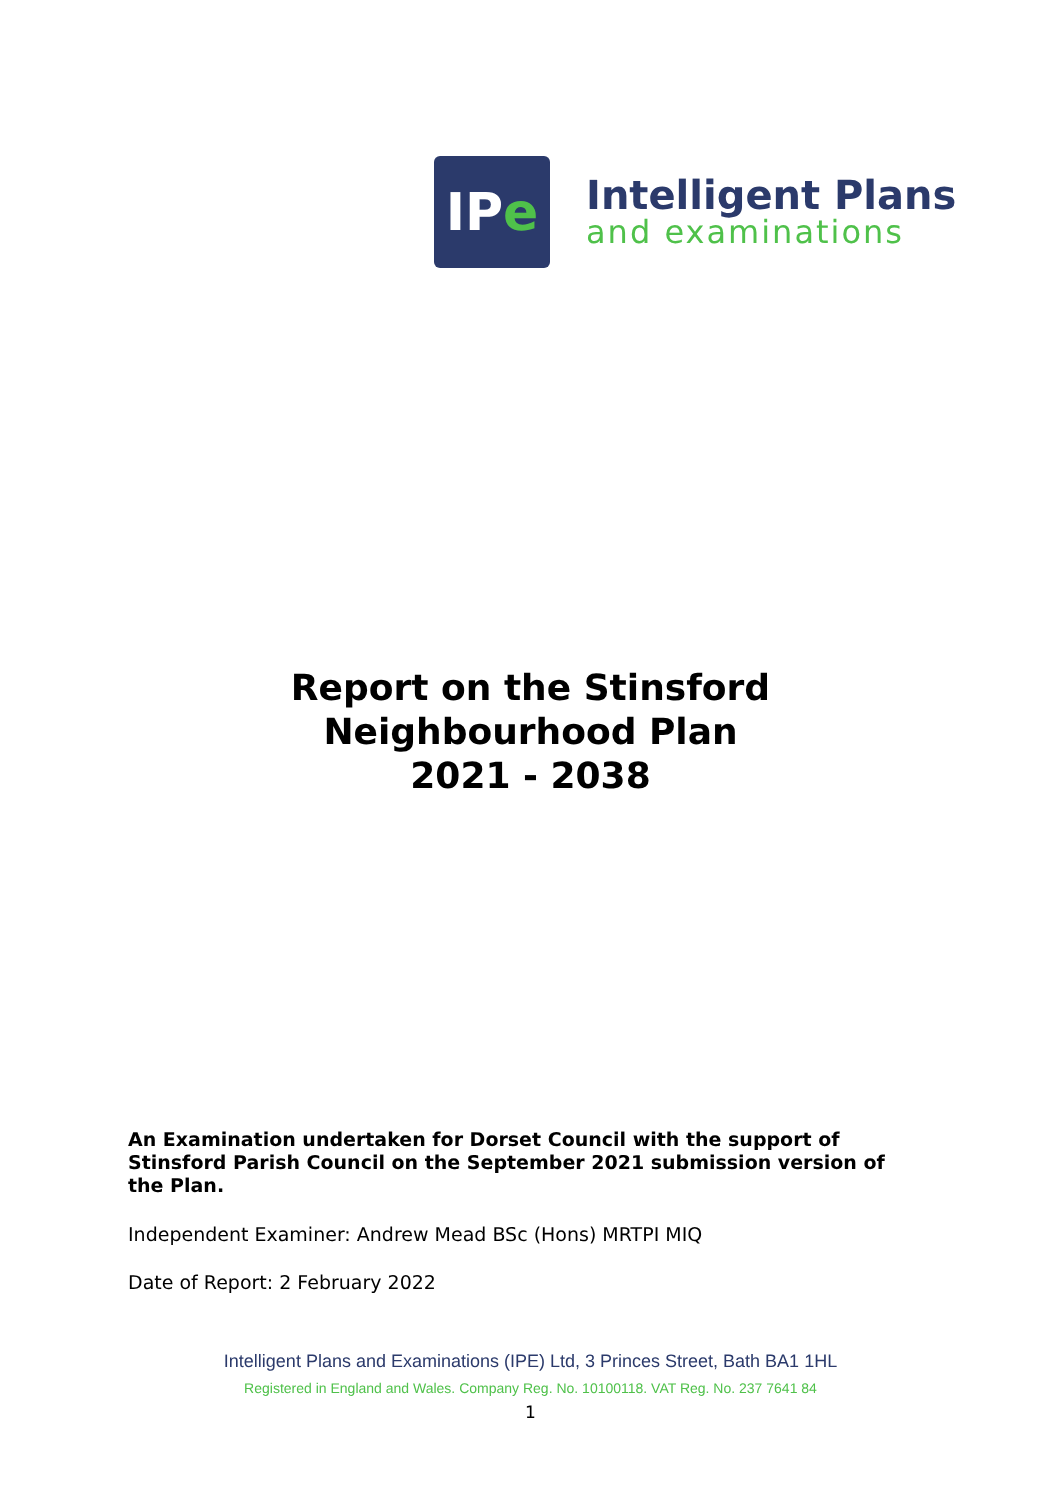IP e
Intelligent Plans
and examinations
Report on the Stinsford
Neighbourhood Plan
2021 - 2038
An Examination undertaken for Dorset Council with the support of Stinsford Parish Council on the September 2021 submission version of the Plan.
Independent Examiner: Andrew Mead BSc (Hons) MRTPI MIQ
Date of Report: 2 February 2022
Intelligent Plans and Examinations (IPE) Ltd, 3 Princes Street, Bath BA1 1HL
Registered in England and Wales. Company Reg. No. 10100118. VAT Reg. No. 237 7641 84
1